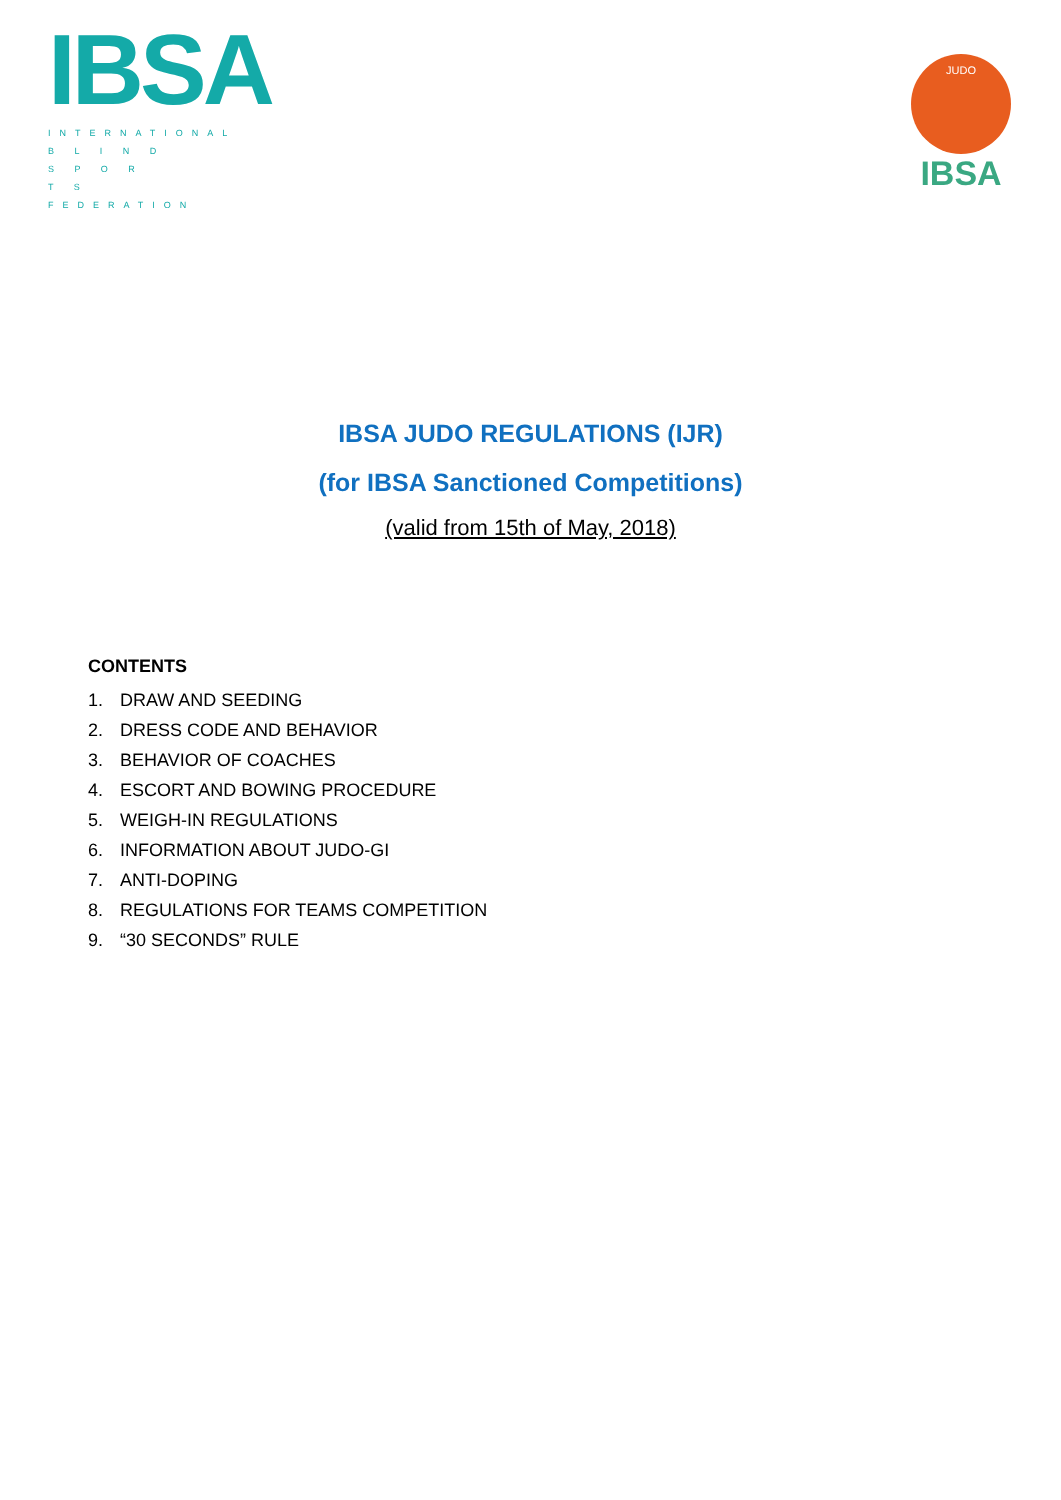IBSA
INTERNATIONAL
B L I N D
S P O R T S
FEDERATION
JUDO
IBSA
IBSA JUDO REGULATIONS (IJR)
(for IBSA Sanctioned Competitions)
(valid from 15th of May, 2018)
CONTENTS
1. DRAW AND SEEDING
2. DRESS CODE AND BEHAVIOR
3. BEHAVIOR OF COACHES
4. ESCORT AND BOWING PROCEDURE
5. WEIGH-IN REGULATIONS
6. INFORMATION ABOUT JUDO-GI
7. ANTI-DOPING
8. REGULATIONS FOR TEAMS COMPETITION
9. “30 SECONDS” RULE